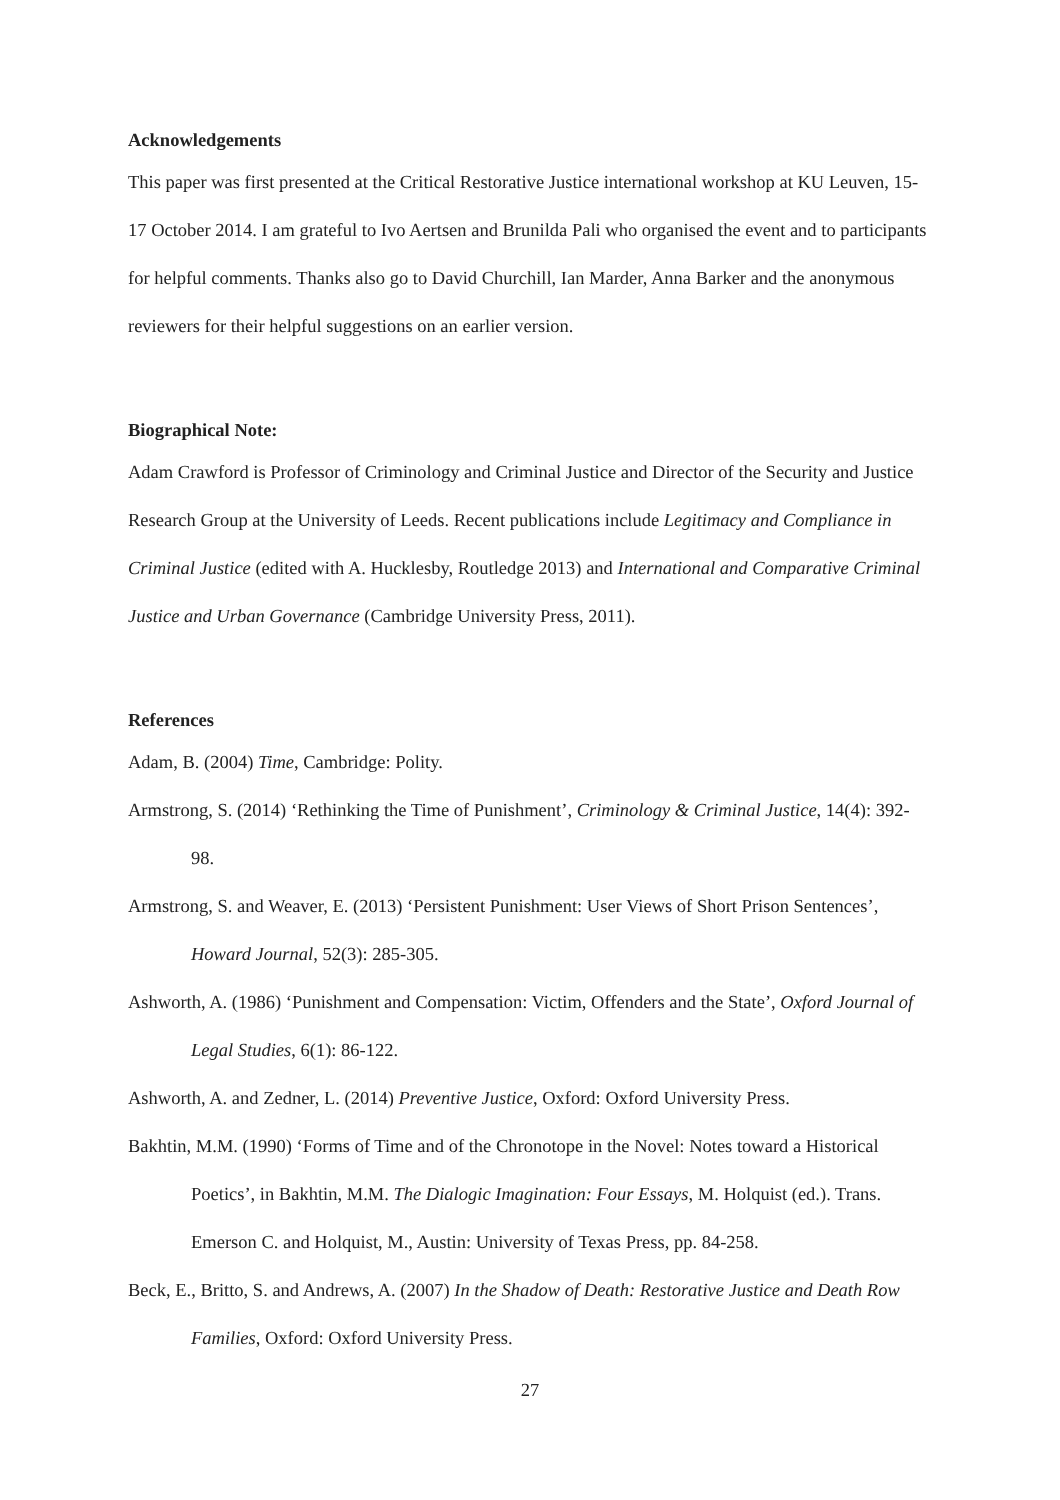Acknowledgements
This paper was first presented at the Critical Restorative Justice international workshop at KU Leuven, 15-17 October 2014. I am grateful to Ivo Aertsen and Brunilda Pali who organised the event and to participants for helpful comments. Thanks also go to David Churchill, Ian Marder, Anna Barker and the anonymous reviewers for their helpful suggestions on an earlier version.
Biographical Note:
Adam Crawford is Professor of Criminology and Criminal Justice and Director of the Security and Justice Research Group at the University of Leeds. Recent publications include Legitimacy and Compliance in Criminal Justice (edited with A. Hucklesby, Routledge 2013) and International and Comparative Criminal Justice and Urban Governance (Cambridge University Press, 2011).
References
Adam, B. (2004) Time, Cambridge: Polity.
Armstrong, S. (2014) ‘Rethinking the Time of Punishment’, Criminology & Criminal Justice, 14(4): 392-98.
Armstrong, S. and Weaver, E. (2013) ‘Persistent Punishment: User Views of Short Prison Sentences’, Howard Journal, 52(3): 285-305.
Ashworth, A. (1986) ‘Punishment and Compensation: Victim, Offenders and the State’, Oxford Journal of Legal Studies, 6(1): 86-122.
Ashworth, A. and Zedner, L. (2014) Preventive Justice, Oxford: Oxford University Press.
Bakhtin, M.M. (1990) ‘Forms of Time and of the Chronotope in the Novel: Notes toward a Historical Poetics’, in Bakhtin, M.M. The Dialogic Imagination: Four Essays, M. Holquist (ed.). Trans. Emerson C. and Holquist, M., Austin: University of Texas Press, pp. 84-258.
Beck, E., Britto, S. and Andrews, A. (2007) In the Shadow of Death: Restorative Justice and Death Row Families, Oxford: Oxford University Press.
27